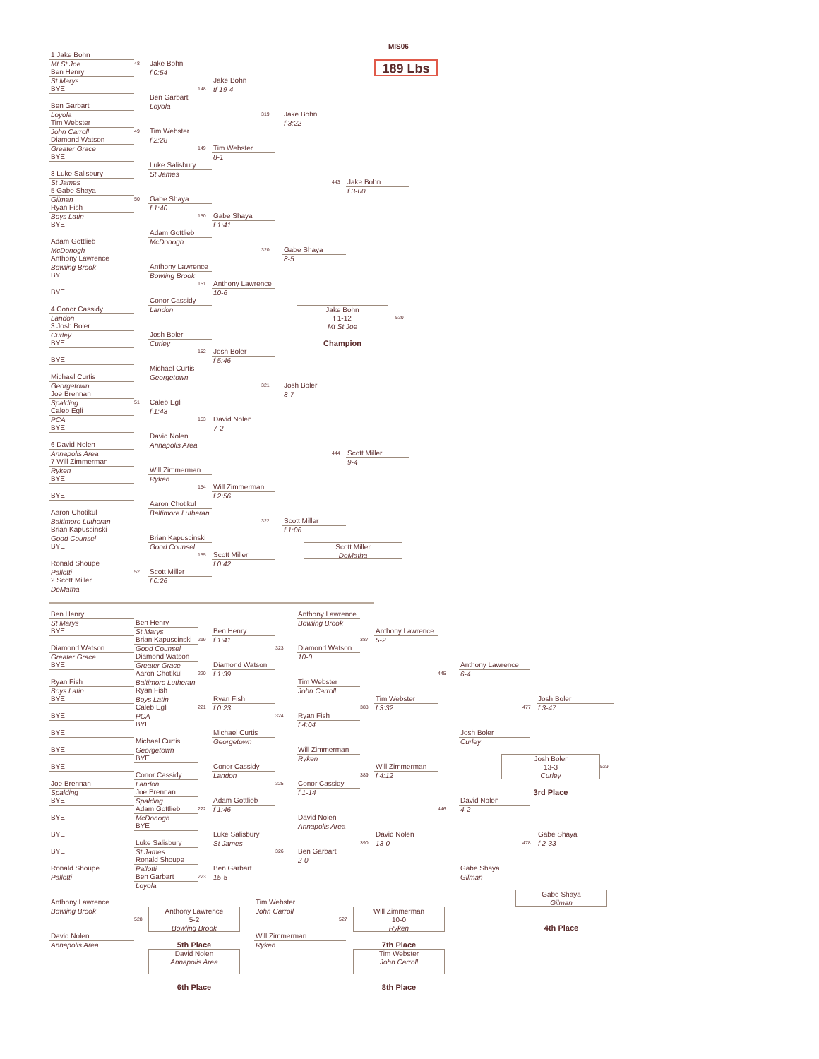MIS06
189 Lbs
1 Jake Bohn
Mt St Joe
Ben Henry
St Marys
BYE
Ben Garbart
Loyola
Tim Webster
John Carroll
Diamond Watson
Greater Grace
BYE
8 Luke Salisbury
St James
5 Gabe Shaya
Gilman
Ryan Fish
Boys Latin
BYE
Adam Gottlieb
McDonogh
Anthony Lawrence
Bowling Brook
BYE
BYE
4 Conor Cassidy
Landon
3 Josh Boler
Curley
BYE
BYE
Michael Curtis
Georgetown
Joe Brennan
Spalding
Caleb Egli
PCA
BYE
6 David Nolen
Annapolis Area
7 Will Zimmerman
Ryken
BYE
BYE
Aaron Chotikul
Baltimore Lutheran
Brian Kapuscinski
Good Counsel
BYE
Ronald Shoupe
Pallotti
2 Scott Miller
DeMatha
48
49
50
51
52
Jake Bohn
f 0:54
Ben Garbart
Loyola
Tim Webster
f 2:28
Luke Salisbury
St James
Gabe Shaya
f 1:40
Adam Gottlieb
McDonogh
Anthony Lawrence
Bowling Brook
Conor Cassidy
Landon
Josh Boler
Curley
Michael Curtis
Georgetown
Caleb Egli
f 1:43
David Nolen
Annapolis Area
Will Zimmerman
Ryken
Aaron Chotikul
Baltimore Lutheran
Brian Kapuscinski
Good Counsel
Scott Miller
f 0:26
148
149
150
151
152
153
154
155
Jake Bohn
tf 19-4
Tim Webster
8-1
Gabe Shaya
f 1:41
Anthony Lawrence
10-6
Josh Boler
f 5:46
David Nolen
7-2
Will Zimmerman
f 2:56
Scott Miller
f 0:42
319
320
321
322
Jake Bohn
f 3:22
Gabe Shaya
8-5
Josh Boler
8-7
Scott Miller
f 1:06
443
444
Jake Bohn
f 3-00
Scott Miller
9-4
Jake Bohn
f 1-12
Mt St Joe
530
Champion
Scott Miller
DeMatha
Ben Henry
St Marys
BYE
Diamond Watson
Greater Grace
BYE
Ryan Fish
Boys Latin
BYE
BYE
BYE
BYE
BYE
Joe Brennan
Spalding
BYE
BYE
BYE
BYE
Ronald Shoupe
Pallotti
Ben Henry
St Marys
Brian Kapuscinski
Good Counsel
Diamond Watson
Greater Grace
Aaron Chotikul
Baltimore Lutheran
Ryan Fish
Boys Latin
Caleb Egli
PCA
BYE
Michael Curtis
Georgetown
BYE
Conor Cassidy
Landon
Joe Brennan
Spalding
Adam Gottlieb
McDonogh
BYE
Luke Salisbury
St James
Ronald Shoupe
Pallotti
Ben Garbart
Loyola
219
220
221
222
223
Ben Henry
f 1:41
Diamond Watson
f 1:39
Ryan Fish
f 0:23
Michael Curtis
Georgetown
Conor Cassidy
Landon
Adam Gottlieb
f 1:46
Luke Salisbury
St James
Ben Garbart
15-5
323
324
325
326
Anthony Lawrence
Bowling Brook
Diamond Watson
10-0
Tim Webster
John Carroll
Ryan Fish
f 4:04
Will Zimmerman
Ryken
Conor Cassidy
f 1-14
David Nolen
Annapolis Area
Ben Garbart
2-0
387
388
389
390
Anthony Lawrence
5-2
Tim Webster
f 3:32
Will Zimmerman
f 4:12
David Nolen
13-0
445
446
Anthony Lawrence
6-4
Josh Boler
Curley
David Nolen
4-2
Gabe Shaya
Gilman
477
478
Josh Boler
f 3-47
Gabe Shaya
f 2-33
Josh Boler
13-3
Curley
529
3rd Place
Gabe Shaya
Gilman
4th Place
Anthony Lawrence
Bowling Brook
528
David Nolen
Annapolis Area
Anthony Lawrence
5-2
Bowling Brook
5th Place
David Nolen
Annapolis Area
6th Place
Tim Webster
John Carroll
527
Will Zimmerman
Ryken
Will Zimmerman
10-0
Ryken
7th Place
Tim Webster
John Carroll
8th Place